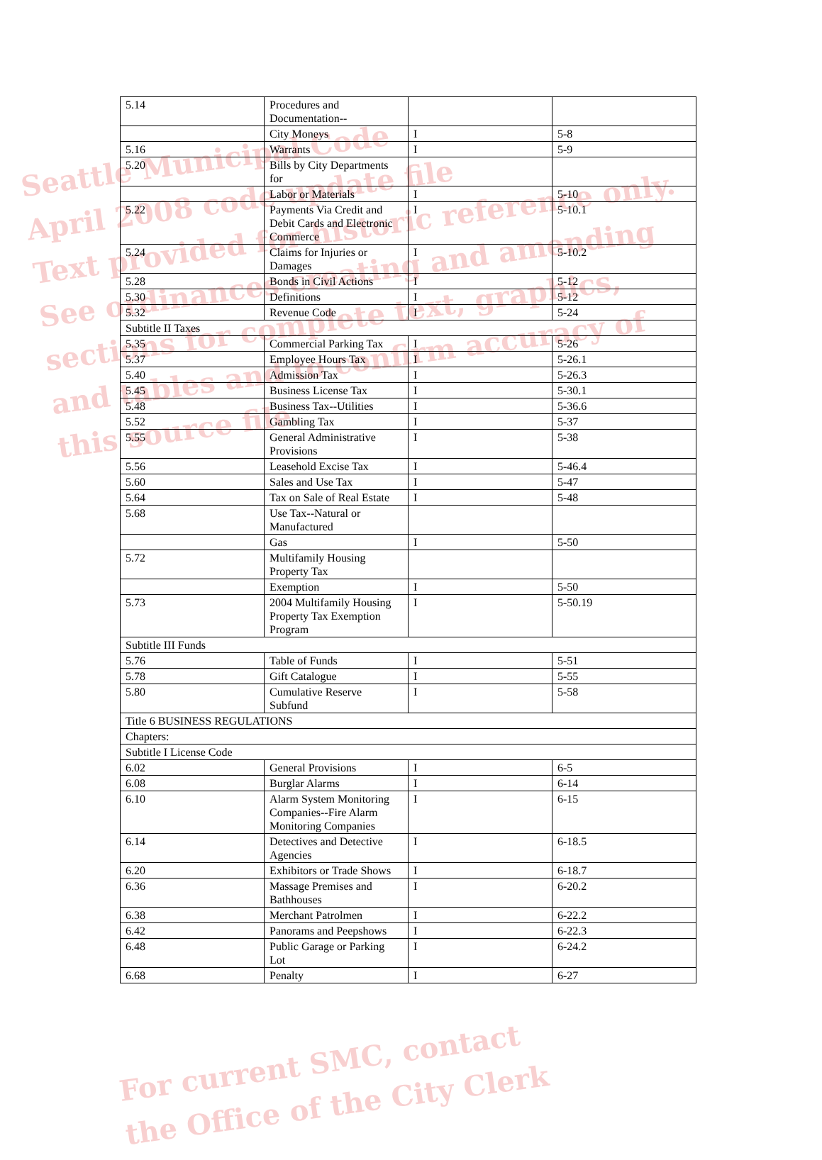Seattle Municipal Code
April 2008 code update file
Text provided for historic reference only.
See ordinances creating and amending
sections for complete text, graphics,
and tables and to confirm accuracy of
this source file.
| 5.14 | Procedures and Documentation-- | | |
| | City Moneys | I | 5-8 |
| 5.16 | Warrants | I | 5-9 |
| 5.20 | Bills by City Departments for | | |
| | Labor or Materials | I | 5-10 |
| 5.22 | Payments Via Credit and Debit Cards and Electronic Commerce | I | 5-10.1 |
| 5.24 | Claims for Injuries or Damages | I | 5-10.2 |
| 5.28 | Bonds in Civil Actions | I | 5-12 |
| 5.30 | Definitions | I | 5-12 |
| 5.32 | Revenue Code | I | 5-24 |
| Subtitle II Taxes | | | |
| 5.35 | Commercial Parking Tax | I | 5-26 |
| 5.37 | Employee Hours Tax | I | 5-26.1 |
| 5.40 | Admission Tax | I | 5-26.3 |
| 5.45 | Business License Tax | I | 5-30.1 |
| 5.48 | Business Tax--Utilities | I | 5-36.6 |
| 5.52 | Gambling Tax | I | 5-37 |
| 5.55 | General Administrative Provisions | I | 5-38 |
| 5.56 | Leasehold Excise Tax | I | 5-46.4 |
| 5.60 | Sales and Use Tax | I | 5-47 |
| 5.64 | Tax on Sale of Real Estate | I | 5-48 |
| 5.68 | Use Tax--Natural or Manufactured | | |
| | Gas | I | 5-50 |
| 5.72 | Multifamily Housing Property Tax | | |
| | Exemption | I | 5-50 |
| 5.73 | 2004 Multifamily Housing Property Tax Exemption Program | I | 5-50.19 |
| Subtitle III Funds | | | |
| 5.76 | Table of Funds | I | 5-51 |
| 5.78 | Gift Catalogue | I | 5-55 |
| 5.80 | Cumulative Reserve Subfund | I | 5-58 |
| Title 6 BUSINESS REGULATIONS | | | |
| Chapters: | | | |
| Subtitle I License Code | | | |
| 6.02 | General Provisions | I | 6-5 |
| 6.08 | Burglar Alarms | I | 6-14 |
| 6.10 | Alarm System Monitoring Companies--Fire Alarm Monitoring Companies | I | 6-15 |
| 6.14 | Detectives and Detective Agencies | I | 6-18.5 |
| 6.20 | Exhibitors or Trade Shows | I | 6-18.7 |
| 6.36 | Massage Premises and Bathhouses | I | 6-20.2 |
| 6.38 | Merchant Patrolmen | I | 6-22.2 |
| 6.42 | Panorams and Peepshows | I | 6-22.3 |
| 6.48 | Public Garage or Parking Lot | I | 6-24.2 |
| 6.68 | Penalty | I | 6-27 |
For current SMC, contact
the Office of the City Clerk